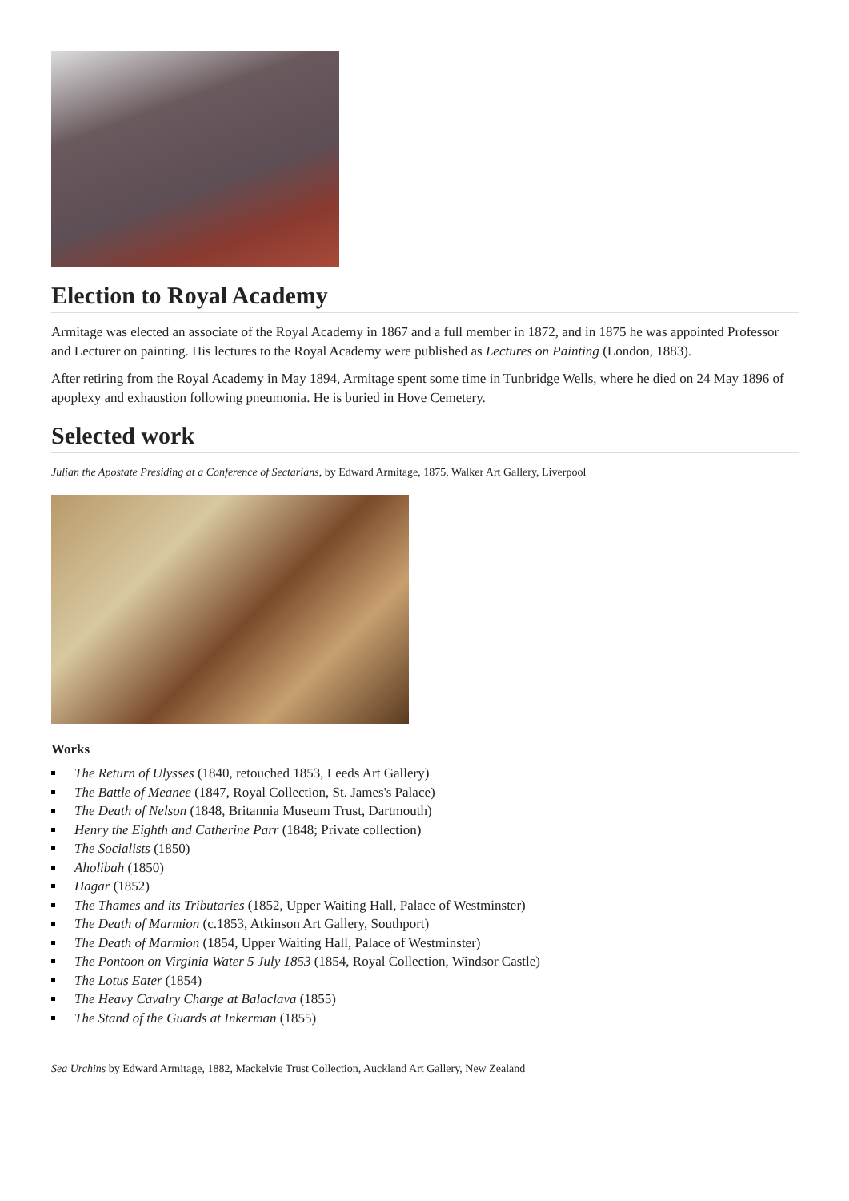Election to Royal Academy
Armitage was elected an associate of the Royal Academy in 1867 and a full member in 1872, and in 1875 he was appointed Professor and Lecturer on painting. His lectures to the Royal Academy were published as Lectures on Painting (London, 1883).
After retiring from the Royal Academy in May 1894, Armitage spent some time in Tunbridge Wells, where he died on 24 May 1896 of apoplexy and exhaustion following pneumonia. He is buried in Hove Cemetery.
Selected work
Julian the Apostate Presiding at a Conference of Sectarians, by Edward Armitage, 1875, Walker Art Gallery, Liverpool
Works
The Return of Ulysses (1840, retouched 1853, Leeds Art Gallery)
The Battle of Meanee (1847, Royal Collection, St. James's Palace)
The Death of Nelson (1848, Britannia Museum Trust, Dartmouth)
Henry the Eighth and Catherine Parr (1848; Private collection)
The Socialists (1850)
Aholibah (1850)
Hagar (1852)
The Thames and its Tributaries (1852, Upper Waiting Hall, Palace of Westminster)
The Death of Marmion (c.1853, Atkinson Art Gallery, Southport)
The Death of Marmion (1854, Upper Waiting Hall, Palace of Westminster)
The Pontoon on Virginia Water 5 July 1853 (1854, Royal Collection, Windsor Castle)
The Lotus Eater (1854)
The Heavy Cavalry Charge at Balaclava (1855)
The Stand of the Guards at Inkerman (1855)
Sea Urchins by Edward Armitage, 1882, Mackelvie Trust Collection, Auckland Art Gallery, New Zealand